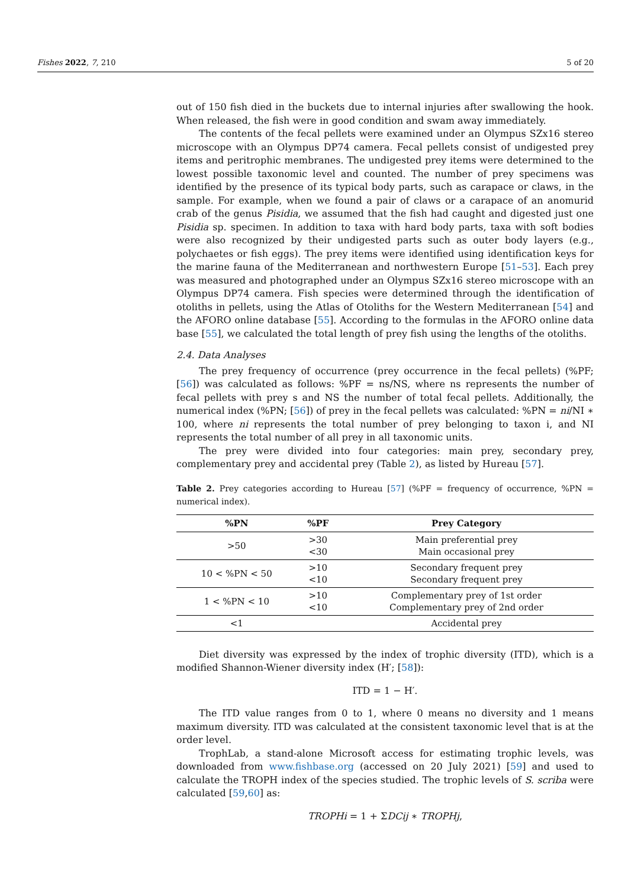Fishes 2022, 7, 210 5 of 20
out of 150 fish died in the buckets due to internal injuries after swallowing the hook. When released, the fish were in good condition and swam away immediately.
The contents of the fecal pellets were examined under an Olympus SZx16 stereo microscope with an Olympus DP74 camera. Fecal pellets consist of undigested prey items and peritrophic membranes. The undigested prey items were determined to the lowest possible taxonomic level and counted. The number of prey specimens was identified by the presence of its typical body parts, such as carapace or claws, in the sample. For example, when we found a pair of claws or a carapace of an anomurid crab of the genus Pisidia, we assumed that the fish had caught and digested just one Pisidia sp. specimen. In addition to taxa with hard body parts, taxa with soft bodies were also recognized by their undigested parts such as outer body layers (e.g., polychaetes or fish eggs). The prey items were identified using identification keys for the marine fauna of the Mediterranean and northwestern Europe [51–53]. Each prey was measured and photographed under an Olympus SZx16 stereo microscope with an Olympus DP74 camera. Fish species were determined through the identification of otoliths in pellets, using the Atlas of Otoliths for the Western Mediterranean [54] and the AFORO online database [55]. According to the formulas in the AFORO online data base [55], we calculated the total length of prey fish using the lengths of the otoliths.
2.4. Data Analyses
The prey frequency of occurrence (prey occurrence in the fecal pellets) (%PF; [56]) was calculated as follows: %PF = ns/NS, where ns represents the number of fecal pellets with prey s and NS the number of total fecal pellets. Additionally, the numerical index (%PN; [56]) of prey in the fecal pellets was calculated: %PN = ni/NI ∗ 100, where ni represents the total number of prey belonging to taxon i, and NI represents the total number of all prey in all taxonomic units.
The prey were divided into four categories: main prey, secondary prey, complementary prey and accidental prey (Table 2), as listed by Hureau [57].
Table 2. Prey categories according to Hureau [57] (%PF = frequency of occurrence, %PN = numerical index).
| %PN | %PF | Prey Category |
| --- | --- | --- |
| >50 | >30 <30 | Main preferential prey Main occasional prey |
| 10 < %PN < 50 | >10 <10 | Secondary frequent prey Secondary frequent prey |
| 1 < %PN < 10 | >10 <10 | Complementary prey of 1st order Complementary prey of 2nd order |
| <1 | | Accidental prey |
Diet diversity was expressed by the index of trophic diversity (ITD), which is a modified Shannon-Wiener diversity index (H′; [58]):
ITD = 1 − H′.
The ITD value ranges from 0 to 1, where 0 means no diversity and 1 means maximum diversity. ITD was calculated at the consistent taxonomic level that is at the order level.
TrophLab, a stand-alone Microsoft access for estimating trophic levels, was downloaded from www.fishbase.org (accessed on 20 July 2021) [59] and used to calculate the TROPH index of the species studied. The trophic levels of S. scriba were calculated [59,60] as:
TROPHi = 1 + ΣDCij ∗ TROPHj,